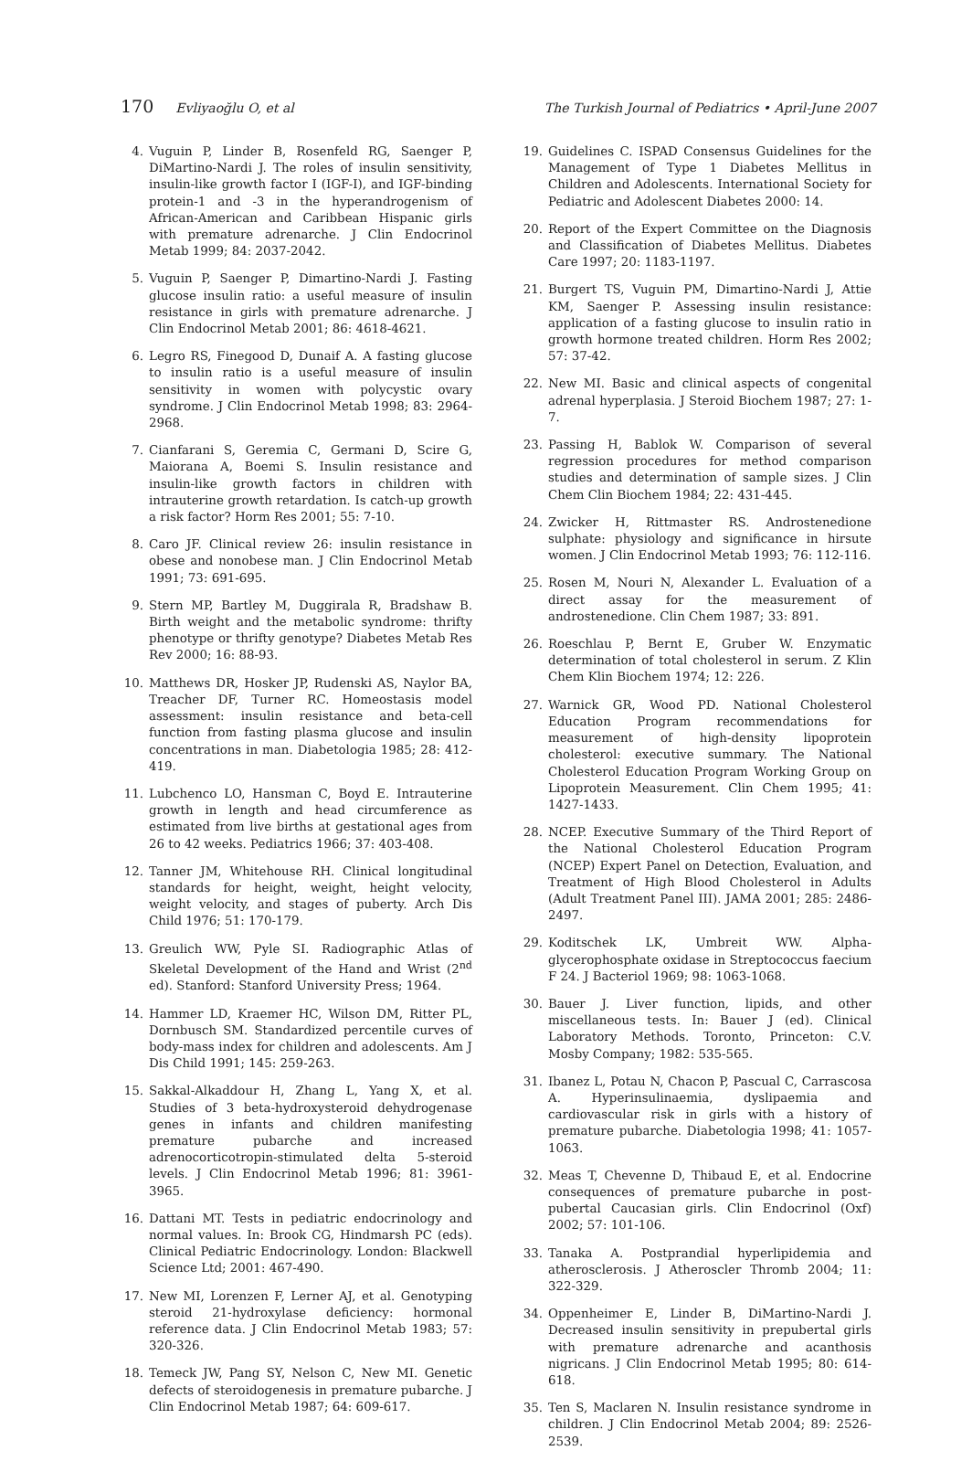170 Evliyaoğlu O, et al The Turkish Journal of Pediatrics • April-June 2007
4. Vuguin P, Linder B, Rosenfeld RG, Saenger P, DiMartino-Nardi J. The roles of insulin sensitivity, insulin-like growth factor I (IGF-I), and IGF-binding protein-1 and -3 in the hyperandrogenism of African-American and Caribbean Hispanic girls with premature adrenarche. J Clin Endocrinol Metab 1999; 84: 2037-2042.
5. Vuguin P, Saenger P, Dimartino-Nardi J. Fasting glucose insulin ratio: a useful measure of insulin resistance in girls with premature adrenarche. J Clin Endocrinol Metab 2001; 86: 4618-4621.
6. Legro RS, Finegood D, Dunaif A. A fasting glucose to insulin ratio is a useful measure of insulin sensitivity in women with polycystic ovary syndrome. J Clin Endocrinol Metab 1998; 83: 2964-2968.
7. Cianfarani S, Geremia C, Germani D, Scire G, Maiorana A, Boemi S. Insulin resistance and insulin-like growth factors in children with intrauterine growth retardation. Is catch-up growth a risk factor? Horm Res 2001; 55: 7-10.
8. Caro JF. Clinical review 26: insulin resistance in obese and nonobese man. J Clin Endocrinol Metab 1991; 73: 691-695.
9. Stern MP, Bartley M, Duggirala R, Bradshaw B. Birth weight and the metabolic syndrome: thrifty phenotype or thrifty genotype? Diabetes Metab Res Rev 2000; 16: 88-93.
10. Matthews DR, Hosker JP, Rudenski AS, Naylor BA, Treacher DF, Turner RC. Homeostasis model assessment: insulin resistance and beta-cell function from fasting plasma glucose and insulin concentrations in man. Diabetologia 1985; 28: 412-419.
11. Lubchenco LO, Hansman C, Boyd E. Intrauterine growth in length and head circumference as estimated from live births at gestational ages from 26 to 42 weeks. Pediatrics 1966; 37: 403-408.
12. Tanner JM, Whitehouse RH. Clinical longitudinal standards for height, weight, height velocity, weight velocity, and stages of puberty. Arch Dis Child 1976; 51: 170-179.
13. Greulich WW, Pyle SI. Radiographic Atlas of Skeletal Development of the Hand and Wrist (2<sup>nd</sup> ed). Stanford: Stanford University Press; 1964.
14. Hammer LD, Kraemer HC, Wilson DM, Ritter PL, Dornbusch SM. Standardized percentile curves of body-mass index for children and adolescents. Am J Dis Child 1991; 145: 259-263.
15. Sakkal-Alkaddour H, Zhang L, Yang X, et al. Studies of 3 beta-hydroxysteroid dehydrogenase genes in infants and children manifesting premature pubarche and increased adrenocorticotropin-stimulated delta 5-steroid levels. J Clin Endocrinol Metab 1996; 81: 3961-3965.
16. Dattani MT. Tests in pediatric endocrinology and normal values. In: Brook CG, Hindmarsh PC (eds). Clinical Pediatric Endocrinology. London: Blackwell Science Ltd; 2001: 467-490.
17. New MI, Lorenzen F, Lerner AJ, et al. Genotyping steroid 21-hydroxylase deficiency: hormonal reference data. J Clin Endocrinol Metab 1983; 57: 320-326.
18. Temeck JW, Pang SY, Nelson C, New MI. Genetic defects of steroidogenesis in premature pubarche. J Clin Endocrinol Metab 1987; 64: 609-617.
19. Guidelines C. ISPAD Consensus Guidelines for the Management of Type 1 Diabetes Mellitus in Children and Adolescents. International Society for Pediatric and Adolescent Diabetes 2000: 14.
20. Report of the Expert Committee on the Diagnosis and Classification of Diabetes Mellitus. Diabetes Care 1997; 20: 1183-1197.
21. Burgert TS, Vuguin PM, Dimartino-Nardi J, Attie KM, Saenger P. Assessing insulin resistance: application of a fasting glucose to insulin ratio in growth hormone treated children. Horm Res 2002; 57: 37-42.
22. New MI. Basic and clinical aspects of congenital adrenal hyperplasia. J Steroid Biochem 1987; 27: 1-7.
23. Passing H, Bablok W. Comparison of several regression procedures for method comparison studies and determination of sample sizes. J Clin Chem Clin Biochem 1984; 22: 431-445.
24. Zwicker H, Rittmaster RS. Androstenedione sulphate: physiology and significance in hirsute women. J Clin Endocrinol Metab 1993; 76: 112-116.
25. Rosen M, Nouri N, Alexander L. Evaluation of a direct assay for the measurement of androstenedione. Clin Chem 1987; 33: 891.
26. Roeschlau P, Bernt E, Gruber W. Enzymatic determination of total cholesterol in serum. Z Klin Chem Klin Biochem 1974; 12: 226.
27. Warnick GR, Wood PD. National Cholesterol Education Program recommendations for measurement of high-density lipoprotein cholesterol: executive summary. The National Cholesterol Education Program Working Group on Lipoprotein Measurement. Clin Chem 1995; 41: 1427-1433.
28. NCEP. Executive Summary of the Third Report of the National Cholesterol Education Program (NCEP) Expert Panel on Detection, Evaluation, and Treatment of High Blood Cholesterol in Adults (Adult Treatment Panel III). JAMA 2001; 285: 2486-2497.
29. Koditschek LK, Umbreit WW. Alpha-glycerophosphate oxidase in Streptococcus faecium F 24. J Bacteriol 1969; 98: 1063-1068.
30. Bauer J. Liver function, lipids, and other miscellaneous tests. In: Bauer J (ed). Clinical Laboratory Methods. Toronto, Princeton: C.V. Mosby Company; 1982: 535-565.
31. Ibanez L, Potau N, Chacon P, Pascual C, Carrascosa A. Hyperinsulinaemia, dyslipaemia and cardiovascular risk in girls with a history of premature pubarche. Diabetologia 1998; 41: 1057-1063.
32. Meas T, Chevenne D, Thibaud E, et al. Endocrine consequences of premature pubarche in post-pubertal Caucasian girls. Clin Endocrinol (Oxf) 2002; 57: 101-106.
33. Tanaka A. Postprandial hyperlipidemia and atherosclerosis. J Atheroscler Thromb 2004; 11: 322-329.
34. Oppenheimer E, Linder B, DiMartino-Nardi J. Decreased insulin sensitivity in prepubertal girls with premature adrenarche and acanthosis nigricans. J Clin Endocrinol Metab 1995; 80: 614-618.
35. Ten S, Maclaren N. Insulin resistance syndrome in children. J Clin Endocrinol Metab 2004; 89: 2526-2539.